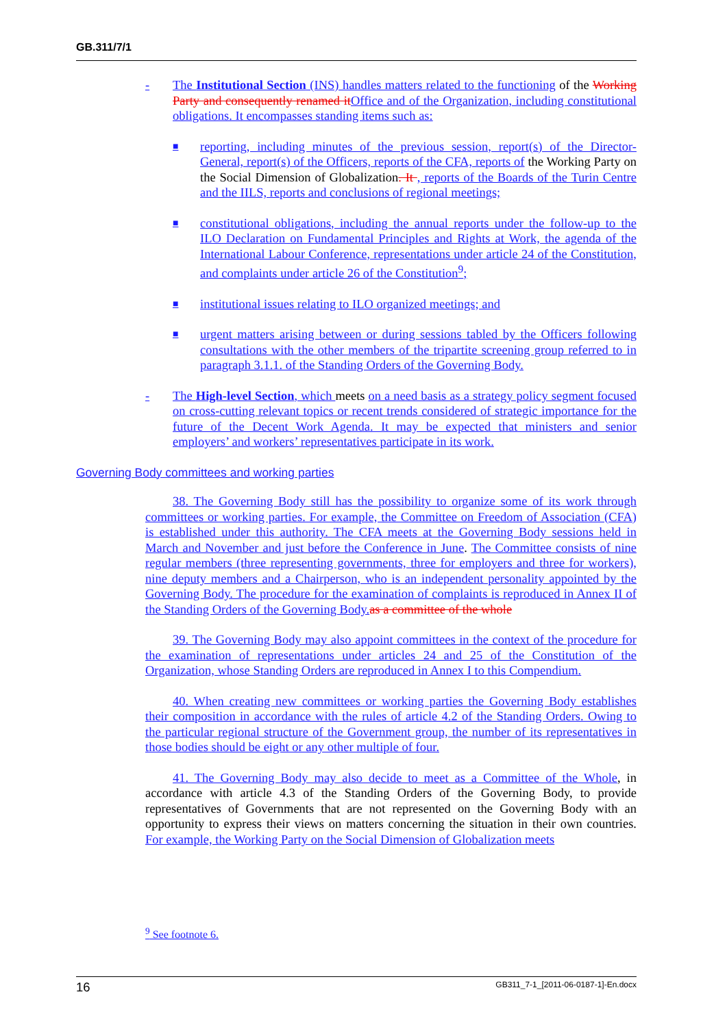GB.311/7/1
- The Institutional Section (INS) handles matters related to the functioning of the Working Party and consequently renamed it Office and of the Organization, including constitutional obligations. It encompasses standing items such as:
■
reporting, including minutes of the previous session, report(s) of the Director-General, report(s) of the Officers, reports of the CFA, reports of the Working Party on the Social Dimension of Globalization. It , reports of the Boards of the Turin Centre and the IILS, reports and conclusions of regional meetings;
■
constitutional obligations, including the annual reports under the follow-up to the ILO Declaration on Fundamental Principles and Rights at Work, the agenda of the International Labour Conference, representations under article 24 of the Constitution, and complaints under article 26 of the Constitution<sup>9</sup>;
■
institutional issues relating to ILO organized meetings; and
■
urgent matters arising between or during sessions tabled by the Officers following consultations with the other members of the tripartite screening group referred to in paragraph 3.1.1. of the Standing Orders of the Governing Body.
- The High-level Section, which meets on a need basis as a strategy policy segment focused on cross-cutting relevant topics or recent trends considered of strategic importance for the future of the Decent Work Agenda. It may be expected that ministers and senior employers’ and workers’ representatives participate in its work.
Governing Body committees and working parties
38. The Governing Body still has the possibility to organize some of its work through committees or working parties. For example, the Committee on Freedom of Association (CFA) is established under this authority. The CFA meets at the Governing Body sessions held in March and November and just before the Conference in June. The Committee consists of nine regular members (three representing governments, three for employers and three for workers), nine deputy members and a Chairperson, who is an independent personality appointed by the Governing Body. The procedure for the examination of complaints is reproduced in Annex II of the Standing Orders of the Governing Body. as a committee of the whole
39. The Governing Body may also appoint committees in the context of the procedure for the examination of representations under articles 24 and 25 of the Constitution of the Organization, whose Standing Orders are reproduced in Annex I to this Compendium.
40. When creating new committees or working parties the Governing Body establishes their composition in accordance with the rules of article 4.2 of the Standing Orders. Owing to the particular regional structure of the Government group, the number of its representatives in those bodies should be eight or any other multiple of four.
41. The Governing Body may also decide to meet as a Committee of the Whole, in accordance with article 4.3 of the Standing Orders of the Governing Body, to provide representatives of Governments that are not represented on the Governing Body with an opportunity to express their views on matters concerning the situation in their own countries. For example, the Working Party on the Social Dimension of Globalization meets
<sup>9</sup> See footnote 6.
16 GB311_7-1_[2011-06-0187-1]-En.docx